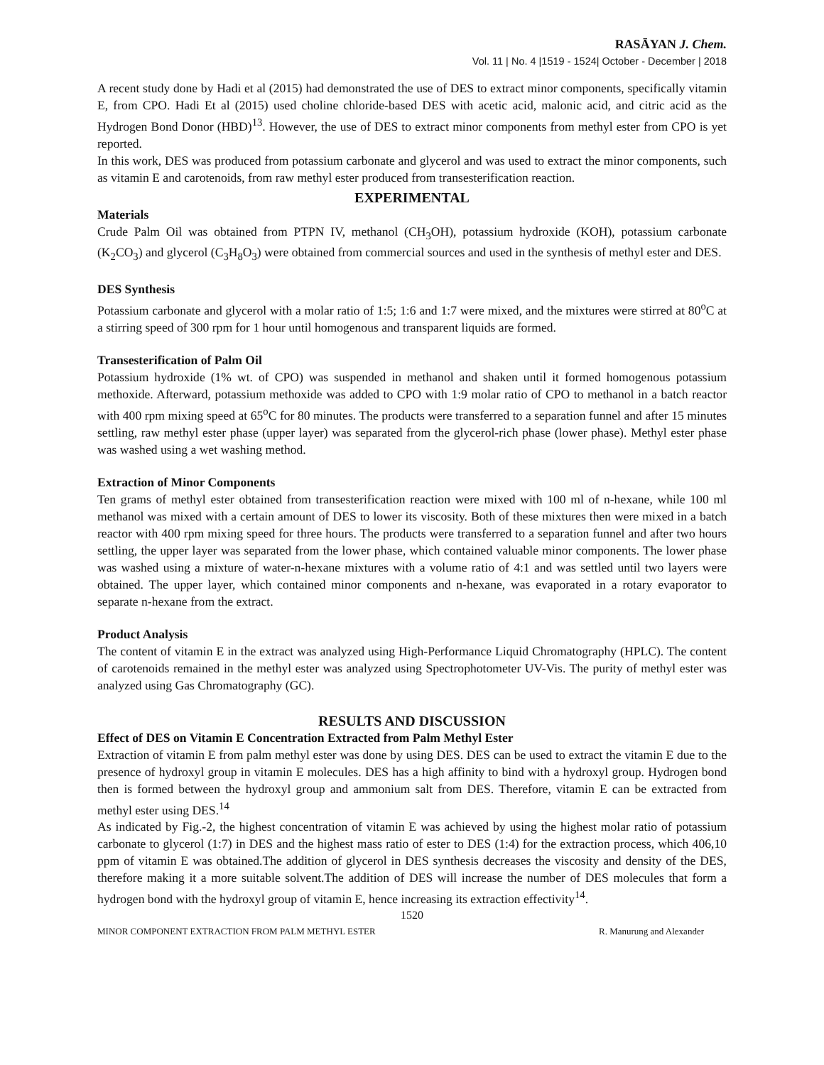RASĀYAN J. Chem.
Vol. 11 | No. 4 |1519 - 1524| October - December | 2018
A recent study done by Hadi et al (2015) had demonstrated the use of DES to extract minor components, specifically vitamin E, from CPO. Hadi Et al (2015) used choline chloride-based DES with acetic acid, malonic acid, and citric acid as the Hydrogen Bond Donor (HBD)<sup>13</sup>. However, the use of DES to extract minor components from methyl ester from CPO is yet reported.
In this work, DES was produced from potassium carbonate and glycerol and was used to extract the minor components, such as vitamin E and carotenoids, from raw methyl ester produced from transesterification reaction.
EXPERIMENTAL
Materials
Crude Palm Oil was obtained from PTPN IV, methanol (CH<sub>3</sub>OH), potassium hydroxide (KOH), potassium carbonate (K<sub>2</sub>CO<sub>3</sub>) and glycerol (C<sub>3</sub>H<sub>8</sub>O<sub>3</sub>) were obtained from commercial sources and used in the synthesis of methyl ester and DES.
DES Synthesis
Potassium carbonate and glycerol with a molar ratio of 1:5; 1:6 and 1:7 were mixed, and the mixtures were stirred at 80<sup>o</sup>C at a stirring speed of 300 rpm for 1 hour until homogenous and transparent liquids are formed.
Transesterification of Palm Oil
Potassium hydroxide (1% wt. of CPO) was suspended in methanol and shaken until it formed homogenous potassium methoxide. Afterward, potassium methoxide was added to CPO with 1:9 molar ratio of CPO to methanol in a batch reactor with 400 rpm mixing speed at 65<sup>o</sup>C for 80 minutes. The products were transferred to a separation funnel and after 15 minutes settling, raw methyl ester phase (upper layer) was separated from the glycerol-rich phase (lower phase). Methyl ester phase was washed using a wet washing method.
Extraction of Minor Components
Ten grams of methyl ester obtained from transesterification reaction were mixed with 100 ml of n-hexane, while 100 ml methanol was mixed with a certain amount of DES to lower its viscosity. Both of these mixtures then were mixed in a batch reactor with 400 rpm mixing speed for three hours. The products were transferred to a separation funnel and after two hours settling, the upper layer was separated from the lower phase, which contained valuable minor components. The lower phase was washed using a mixture of water-n-hexane mixtures with a volume ratio of 4:1 and was settled until two layers were obtained. The upper layer, which contained minor components and n-hexane, was evaporated in a rotary evaporator to separate n-hexane from the extract.
Product Analysis
The content of vitamin E in the extract was analyzed using High-Performance Liquid Chromatography (HPLC). The content of carotenoids remained in the methyl ester was analyzed using Spectrophotometer UV-Vis. The purity of methyl ester was analyzed using Gas Chromatography (GC).
RESULTS AND DISCUSSION
Effect of DES on Vitamin E Concentration Extracted from Palm Methyl Ester
Extraction of vitamin E from palm methyl ester was done by using DES. DES can be used to extract the vitamin E due to the presence of hydroxyl group in vitamin E molecules. DES has a high affinity to bind with a hydroxyl group. Hydrogen bond then is formed between the hydroxyl group and ammonium salt from DES. Therefore, vitamin E can be extracted from methyl ester using DES.<sup>14</sup>
As indicated by Fig.-2, the highest concentration of vitamin E was achieved by using the highest molar ratio of potassium carbonate to glycerol (1:7) in DES and the highest mass ratio of ester to DES (1:4) for the extraction process, which 406,10 ppm of vitamin E was obtained.The addition of glycerol in DES synthesis decreases the viscosity and density of the DES, therefore making it a more suitable solvent.The addition of DES will increase the number of DES molecules that form a hydrogen bond with the hydroxyl group of vitamin E, hence increasing its extraction effectivity<sup>14</sup>.
1520
MINOR COMPONENT EXTRACTION FROM PALM METHYL ESTER R. Manurung and Alexander